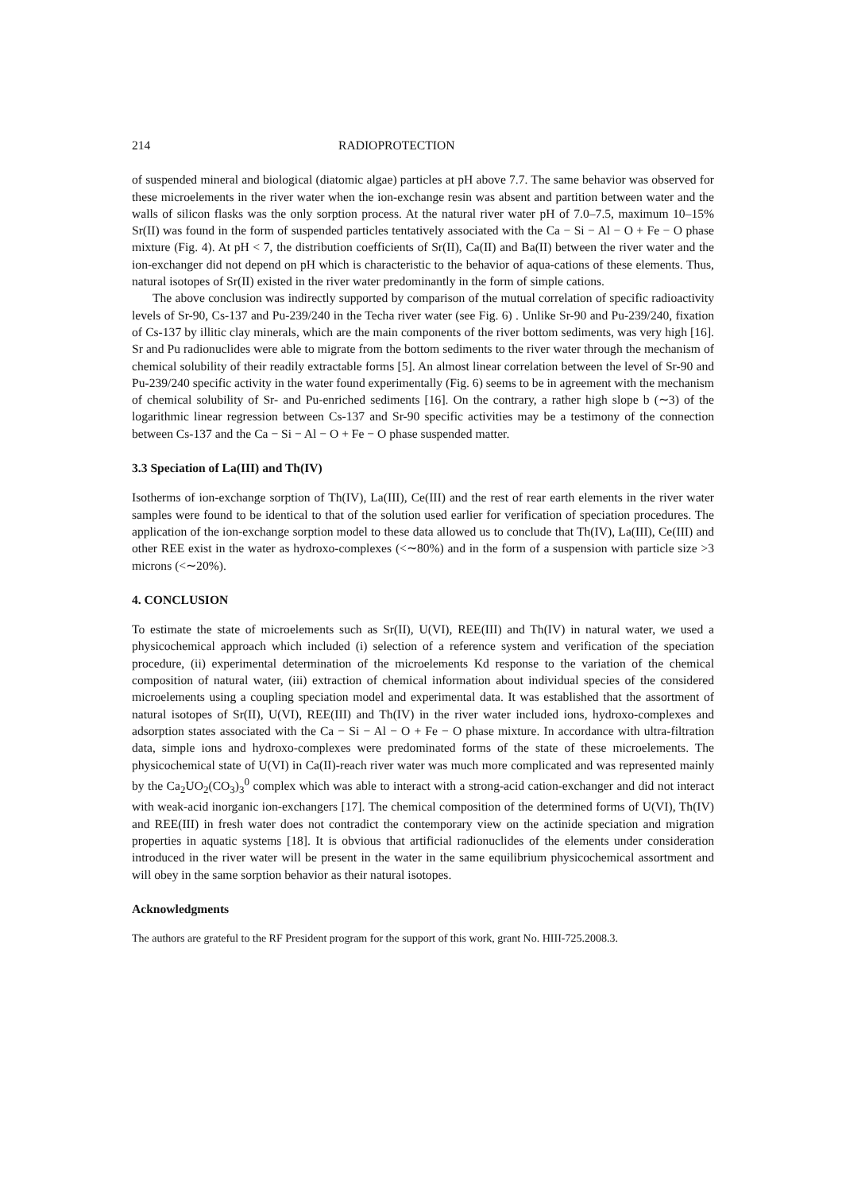214 RADIOPROTECTION
of suspended mineral and biological (diatomic algae) particles at pH above 7.7. The same behavior was observed for these microelements in the river water when the ion-exchange resin was absent and partition between water and the walls of silicon flasks was the only sorption process. At the natural river water pH of 7.0–7.5, maximum 10–15% Sr(II) was found in the form of suspended particles tentatively associated with the Ca − Si − Al − O + Fe − O phase mixture (Fig. 4). At pH < 7, the distribution coefficients of Sr(II), Ca(II) and Ba(II) between the river water and the ion-exchanger did not depend on pH which is characteristic to the behavior of aqua-cations of these elements. Thus, natural isotopes of Sr(II) existed in the river water predominantly in the form of simple cations.
The above conclusion was indirectly supported by comparison of the mutual correlation of specific radioactivity levels of Sr-90, Cs-137 and Pu-239/240 in the Techa river water (see Fig. 6) . Unlike Sr-90 and Pu-239/240, fixation of Cs-137 by illitic clay minerals, which are the main components of the river bottom sediments, was very high [16]. Sr and Pu radionuclides were able to migrate from the bottom sediments to the river water through the mechanism of chemical solubility of their readily extractable forms [5]. An almost linear correlation between the level of Sr-90 and Pu-239/240 specific activity in the water found experimentally (Fig. 6) seems to be in agreement with the mechanism of chemical solubility of Sr- and Pu-enriched sediments [16]. On the contrary, a rather high slope b (∼3) of the logarithmic linear regression between Cs-137 and Sr-90 specific activities may be a testimony of the connection between Cs-137 and the Ca − Si − Al − O + Fe − O phase suspended matter.
3.3 Speciation of La(III) and Th(IV)
Isotherms of ion-exchange sorption of Th(IV), La(III), Ce(III) and the rest of rear earth elements in the river water samples were found to be identical to that of the solution used earlier for verification of speciation procedures. The application of the ion-exchange sorption model to these data allowed us to conclude that Th(IV), La(III), Ce(III) and other REE exist in the water as hydroxo-complexes (<∼80%) and in the form of a suspension with particle size >3 microns (<∼20%).
4. CONCLUSION
To estimate the state of microelements such as Sr(II), U(VI), REE(III) and Th(IV) in natural water, we used a physicochemical approach which included (i) selection of a reference system and verification of the speciation procedure, (ii) experimental determination of the microelements Kd response to the variation of the chemical composition of natural water, (iii) extraction of chemical information about individual species of the considered microelements using a coupling speciation model and experimental data. It was established that the assortment of natural isotopes of Sr(II), U(VI), REE(III) and Th(IV) in the river water included ions, hydroxo-complexes and adsorption states associated with the Ca − Si − Al − O + Fe − O phase mixture. In accordance with ultra-filtration data, simple ions and hydroxo-complexes were predominated forms of the state of these microelements. The physicochemical state of U(VI) in Ca(II)-reach river water was much more complicated and was represented mainly by the Ca<sub>2</sub>UO<sub>2</sub>(CO<sub>3</sub>)<sub>3</sub><sup>0</sup> complex which was able to interact with a strong-acid cation-exchanger and did not interact with weak-acid inorganic ion-exchangers [17]. The chemical composition of the determined forms of U(VI), Th(IV) and REE(III) in fresh water does not contradict the contemporary view on the actinide speciation and migration properties in aquatic systems [18]. It is obvious that artificial radionuclides of the elements under consideration introduced in the river water will be present in the water in the same equilibrium physicochemical assortment and will obey in the same sorption behavior as their natural isotopes.
Acknowledgments
The authors are grateful to the RF President program for the support of this work, grant No. HIII-725.2008.3.